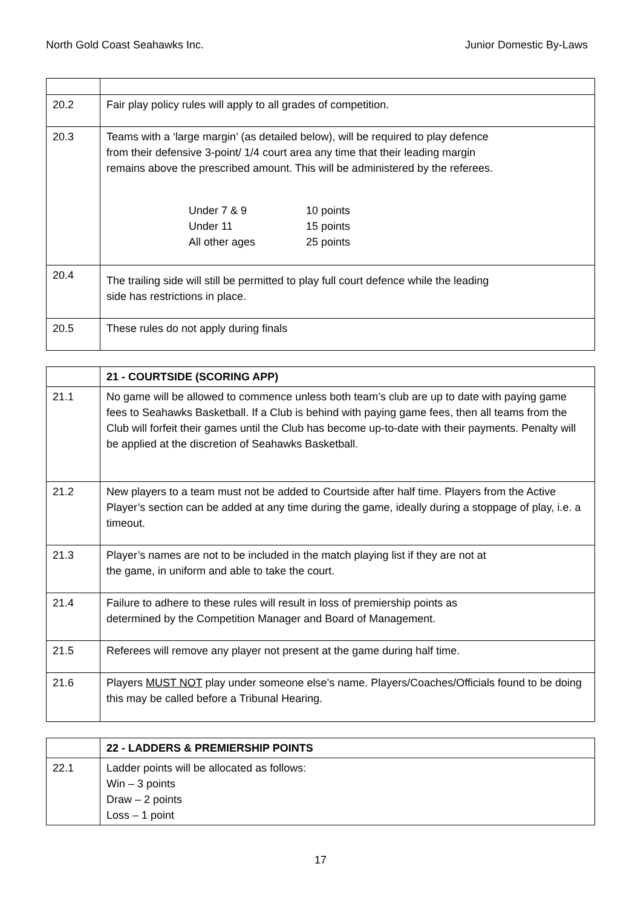North Gold Coast Seahawks Inc. Junior Domestic By-Laws
| 20.2 | Fair play policy rules will apply to all grades of competition. |
| 20.3 | Teams with a ‘large margin’ (as detailed below), will be required to play defence from their defensive 3-point/ 1/4 court area any time that their leading margin remains above the prescribed amount. This will be administered by the referees. / Under 7 & 9 / 10 points / / Under 11 / 15 points / / All other ages / 25 points / |
| 20.4 | The trailing side will still be permitted to play full court defence while the leading side has restrictions in place. |
| 20.5 | These rules do not apply during finals |
| | 21 - COURTSIDE (SCORING APP) |
| 21.1 | No game will be allowed to commence unless both team’s club are up to date with paying game fees to Seahawks Basketball. If a Club is behind with paying game fees, then all teams from the Club will forfeit their games until the Club has become up-to-date with their payments. Penalty will be applied at the discretion of Seahawks Basketball. |
| 21.2 | New players to a team must not be added to Courtside after half time. Players from the Active Player’s section can be added at any time during the game, ideally during a stoppage of play, i.e. a timeout. |
| 21.3 | Player’s names are not to be included in the match playing list if they are not at the game, in uniform and able to take the court. |
| 21.4 | Failure to adhere to these rules will result in loss of premiership points as determined by the Competition Manager and Board of Management. |
| 21.5 | Referees will remove any player not present at the game during half time. |
| 21.6 | Players MUST NOT play under someone else’s name. Players/Coaches/Officials found to be doing this may be called before a Tribunal Hearing. |
| | 22 - LADDERS & PREMIERSHIP POINTS |
| 22.1 | Ladder points will be allocated as follows: Win – 3 points Draw – 2 points Loss – 1 point |
17